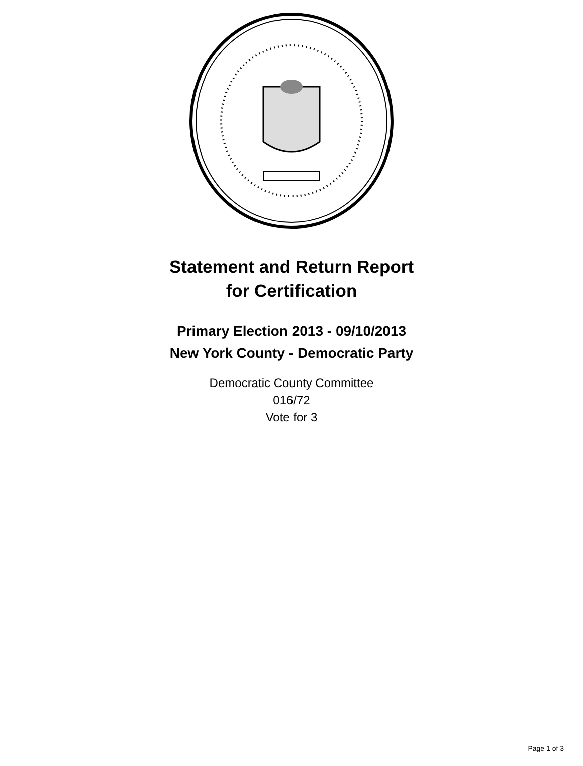Statement and Return Report
for Certification
Primary Election 2013 - 09/10/2013
New York County - Democratic Party
Democratic County Committee
016/72
Vote for 3
Page 1 of 3